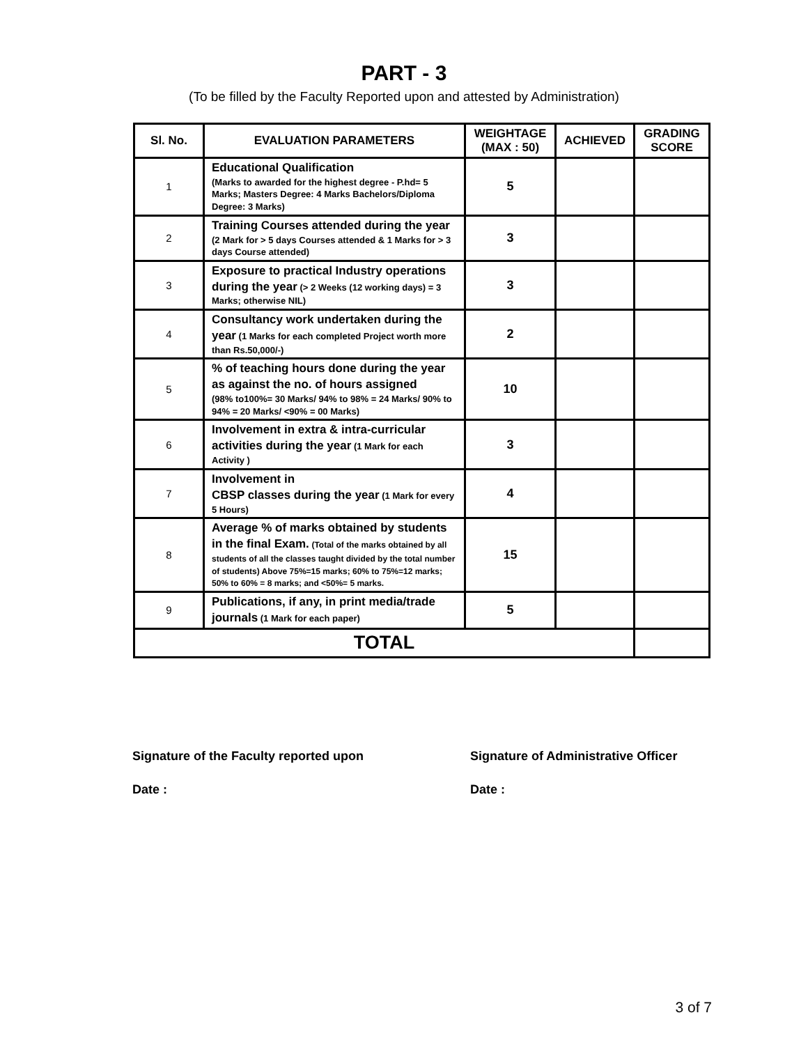PART - 3
(To be filled by the Faculty Reported upon and attested by Administration)
| Sl. No. | EVALUATION PARAMETERS | WEIGHTAGE (MAX : 50) | ACHIEVED | GRADING SCORE |
| --- | --- | --- | --- | --- |
| 1 | Educational Qualification (Marks to awarded for the highest degree - P.hd= 5 Marks; Masters Degree: 4 Marks Bachelors/Diploma Degree: 3 Marks) | 5 | | |
| 2 | Training Courses attended during the year (2 Mark for > 5 days Courses attended & 1 Marks for > 3 days Course attended) | 3 | | |
| 3 | Exposure to practical Industry operations during the year (> 2 Weeks (12 working days) = 3 Marks; otherwise NIL) | 3 | | |
| 4 | Consultancy work undertaken during the year (1 Marks for each completed Project worth more than Rs.50,000/-) | 2 | | |
| 5 | % of teaching hours done during the year as against the no. of hours assigned (98% to100%= 30 Marks/ 94% to 98% = 24 Marks/ 90% to 94% = 20 Marks/ <90% = 00 Marks) | 10 | | |
| 6 | Involvement in extra & intra-curricular activities during the year (1 Mark for each Activity ) | 3 | | |
| 7 | Involvement in CBSP classes during the year (1 Mark for every 5 Hours) | 4 | | |
| 8 | Average % of marks obtained by students in the final Exam. (Total of the marks obtained by all students of all the classes taught divided by the total number of students) Above 75%=15 marks; 60% to 75%=12 marks; 50% to 60% = 8 marks; and <50%= 5 marks. | 15 | | |
| 9 | Publications, if any, in print media/trade journals (1 Mark for each paper) | 5 | | |
| TOTAL | | | | |
Signature of the Faculty reported upon Signature of Administrative Officer
Date : Date :
3 of 7